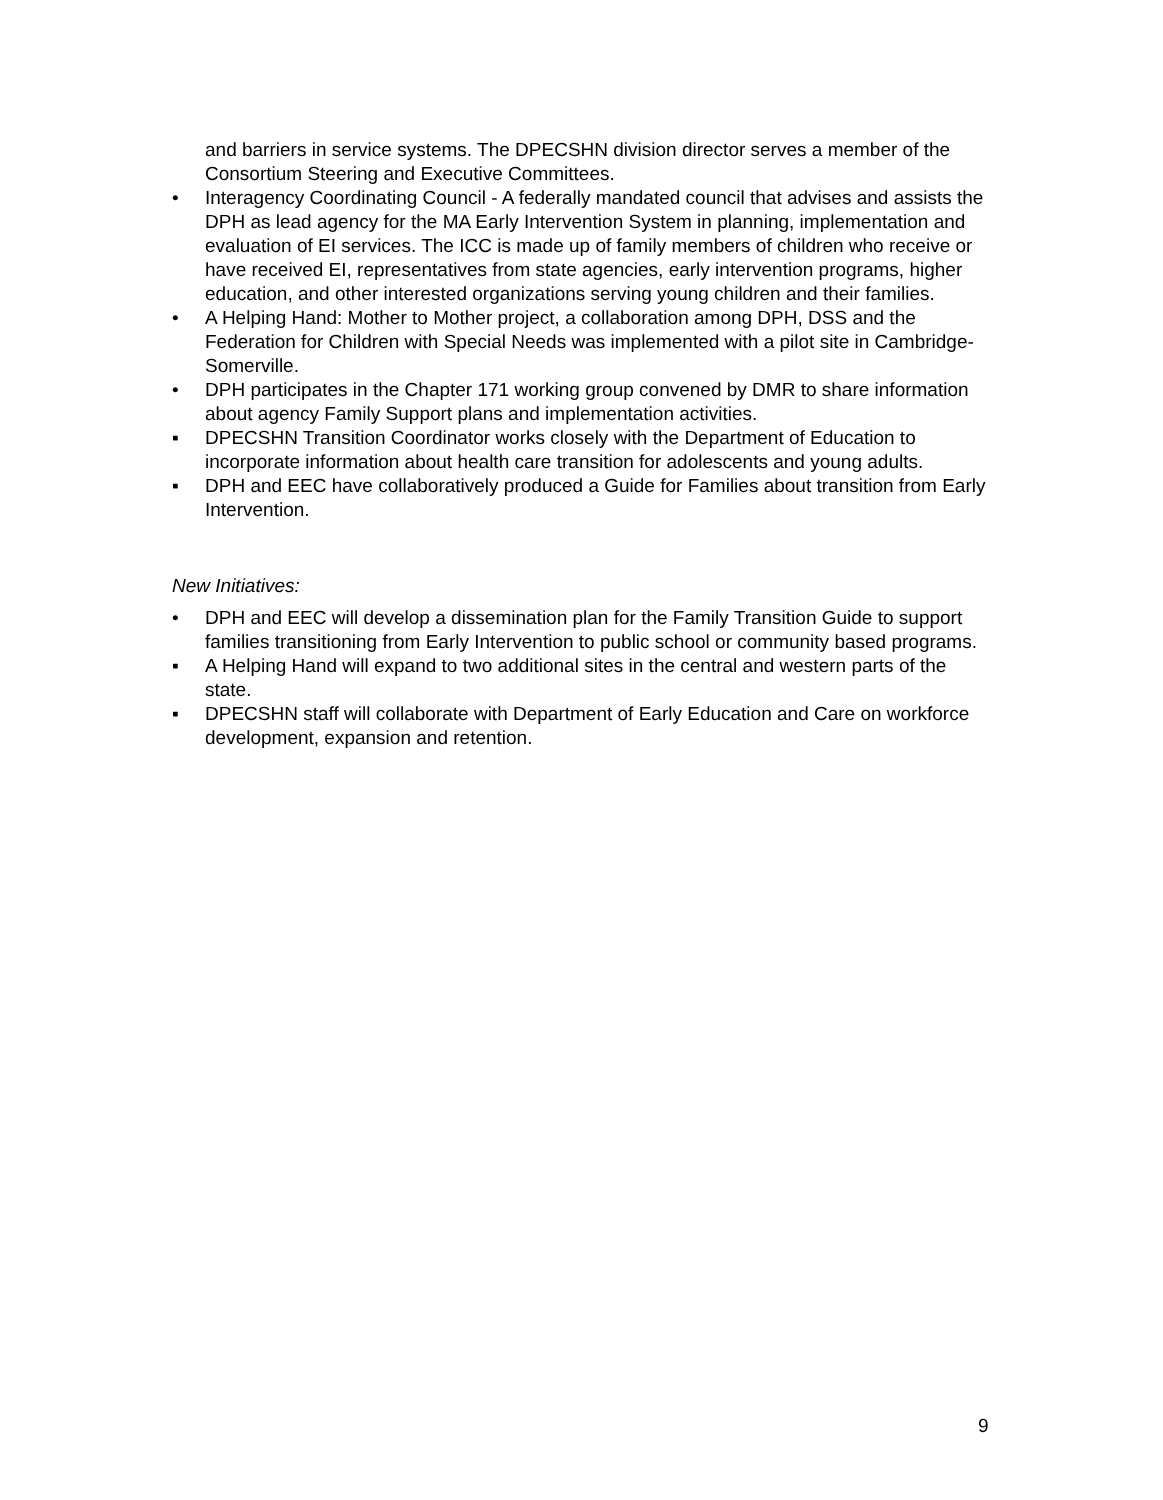and barriers in service systems. The DPECSHN division director serves a member of the Consortium Steering and Executive Committees.
• Interagency Coordinating Council - A federally mandated council that advises and assists the DPH as lead agency for the MA Early Intervention System in planning, implementation and evaluation of EI services. The ICC is made up of family members of children who receive or have received EI, representatives from state agencies, early intervention programs, higher education, and other interested organizations serving young children and their families.
• A Helping Hand: Mother to Mother project, a collaboration among DPH, DSS and the Federation for Children with Special Needs was implemented with a pilot site in Cambridge-Somerville.
• DPH participates in the Chapter 171 working group convened by DMR to share information about agency Family Support plans and implementation activities.
▪ DPECSHN Transition Coordinator works closely with the Department of Education to incorporate information about health care transition for adolescents and young adults.
▪ DPH and EEC have collaboratively produced a Guide for Families about transition from Early Intervention.
New Initiatives:
• DPH and EEC will develop a dissemination plan for the Family Transition Guide to support families transitioning from Early Intervention to public school or community based programs.
▪ A Helping Hand will expand to two additional sites in the central and western parts of the state.
▪ DPECSHN staff will collaborate with Department of Early Education and Care on workforce development, expansion and retention.
9